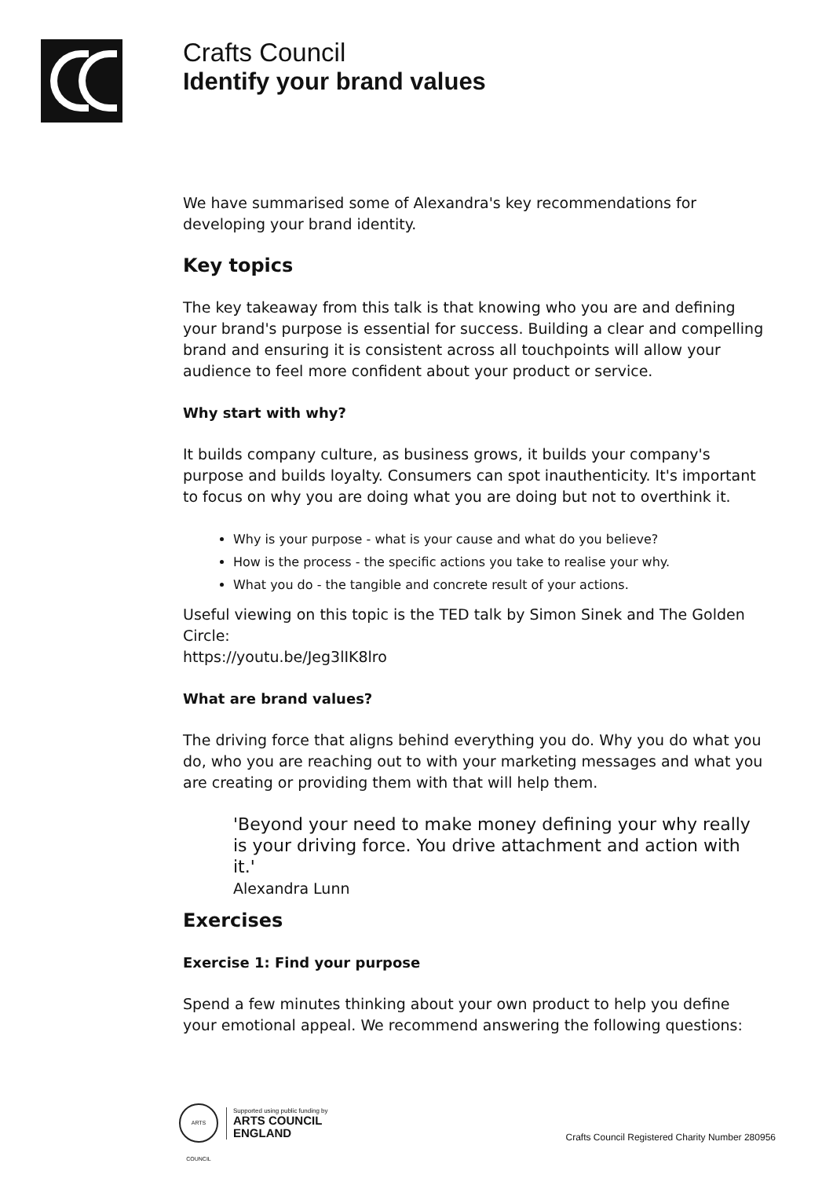Crafts Council
Identify your brand values
We have summarised some of Alexandra's key recommendations for developing your brand identity.
Key topics
The key takeaway from this talk is that knowing who you are and defining your brand's purpose is essential for success. Building a clear and compelling brand and ensuring it is consistent across all touchpoints will allow your audience to feel more confident about your product or service.
Why start with why?
It builds company culture, as business grows, it builds your company's purpose and builds loyalty. Consumers can spot inauthenticity. It's important to focus on why you are doing what you are doing but not to overthink it.
Why is your purpose - what is your cause and what do you believe?
How is the process - the specific actions you take to realise your why.
What you do - the tangible and concrete result of your actions.
Useful viewing on this topic is the TED talk by Simon Sinek and The Golden Circle:
https://youtu.be/Jeg3lIK8lro
What are brand values?
The driving force that aligns behind everything you do. Why you do what you do, who you are reaching out to with your marketing messages and what you are creating or providing them with that will help them.
'Beyond your need to make money defining your why really is your driving force. You drive attachment and action with it.'
Alexandra Lunn
Exercises
Exercise 1: Find your purpose
Spend a few minutes thinking about your own product to help you define your emotional appeal. We recommend answering the following questions:
ARTS COUNCIL
Supported using public funding by
ARTS COUNCIL
ENGLAND
Crafts Council Registered Charity Number 280956